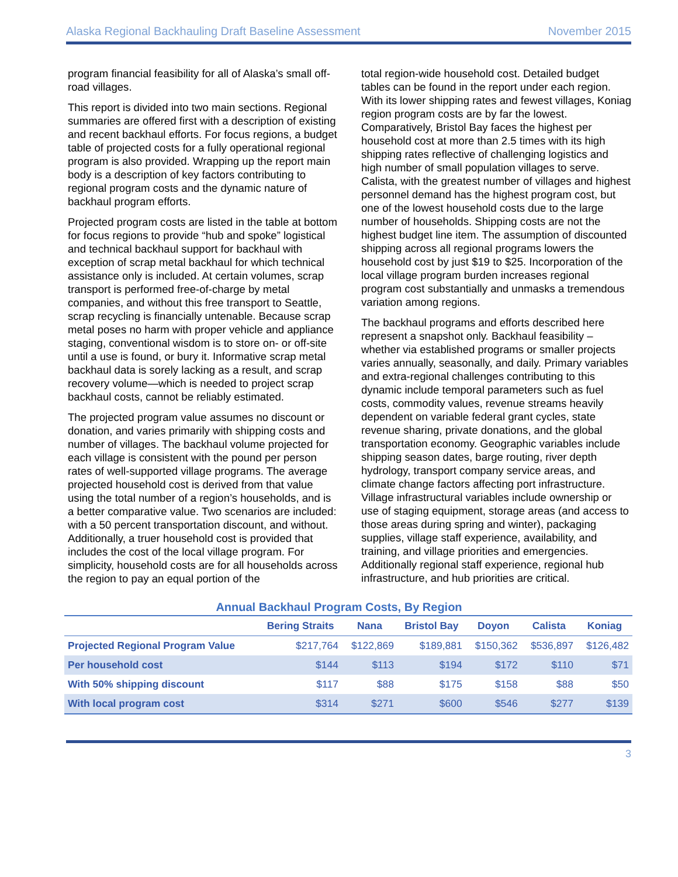Alaska Regional Backhauling Draft Baseline Assessment November 2015
program financial feasibility for all of Alaska’s small off-road villages.
This report is divided into two main sections. Regional summaries are offered first with a description of existing and recent backhaul efforts. For focus regions, a budget table of projected costs for a fully operational regional program is also provided. Wrapping up the report main body is a description of key factors contributing to regional program costs and the dynamic nature of backhaul program efforts.
Projected program costs are listed in the table at bottom for focus regions to provide “hub and spoke” logistical and technical backhaul support for backhaul with exception of scrap metal backhaul for which technical assistance only is included. At certain volumes, scrap transport is performed free-of-charge by metal companies, and without this free transport to Seattle, scrap recycling is financially untenable. Because scrap metal poses no harm with proper vehicle and appliance staging, conventional wisdom is to store on- or off-site until a use is found, or bury it. Informative scrap metal backhaul data is sorely lacking as a result, and scrap recovery volume—which is needed to project scrap backhaul costs, cannot be reliably estimated.
The projected program value assumes no discount or donation, and varies primarily with shipping costs and number of villages. The backhaul volume projected for each village is consistent with the pound per person rates of well-supported village programs. The average projected household cost is derived from that value using the total number of a region’s households, and is a better comparative value. Two scenarios are included: with a 50 percent transportation discount, and without. Additionally, a truer household cost is provided that includes the cost of the local village program. For simplicity, household costs are for all households across the region to pay an equal portion of the
total region-wide household cost. Detailed budget tables can be found in the report under each region. With its lower shipping rates and fewest villages, Koniag region program costs are by far the lowest. Comparatively, Bristol Bay faces the highest per household cost at more than 2.5 times with its high shipping rates reflective of challenging logistics and high number of small population villages to serve. Calista, with the greatest number of villages and highest personnel demand has the highest program cost, but one of the lowest household costs due to the large number of households. Shipping costs are not the highest budget line item. The assumption of discounted shipping across all regional programs lowers the household cost by just $19 to $25. Incorporation of the local village program burden increases regional program cost substantially and unmasks a tremendous variation among regions.
The backhaul programs and efforts described here represent a snapshot only. Backhaul feasibility – whether via established programs or smaller projects varies annually, seasonally, and daily. Primary variables and extra-regional challenges contributing to this dynamic include temporal parameters such as fuel costs, commodity values, revenue streams heavily dependent on variable federal grant cycles, state revenue sharing, private donations, and the global transportation economy. Geographic variables include shipping season dates, barge routing, river depth hydrology, transport company service areas, and climate change factors affecting port infrastructure. Village infrastructural variables include ownership or use of staging equipment, storage areas (and access to those areas during spring and winter), packaging supplies, village staff experience, availability, and training, and village priorities and emergencies. Additionally regional staff experience, regional hub infrastructure, and hub priorities are critical.
Annual Backhaul Program Costs, By Region
| | Bering Straits | Nana | Bristol Bay | Doyon | Calista | Koniag |
| --- | --- | --- | --- | --- | --- | --- |
| Projected Regional Program Value | $217,764 | $122,869 | $189,881 | $150,362 | $536,897 | $126,482 |
| Per household cost | $144 | $113 | $194 | $172 | $110 | $71 |
| With 50% shipping discount | $117 | $88 | $175 | $158 | $88 | $50 |
| With local program cost | $314 | $271 | $600 | $546 | $277 | $139 |
3